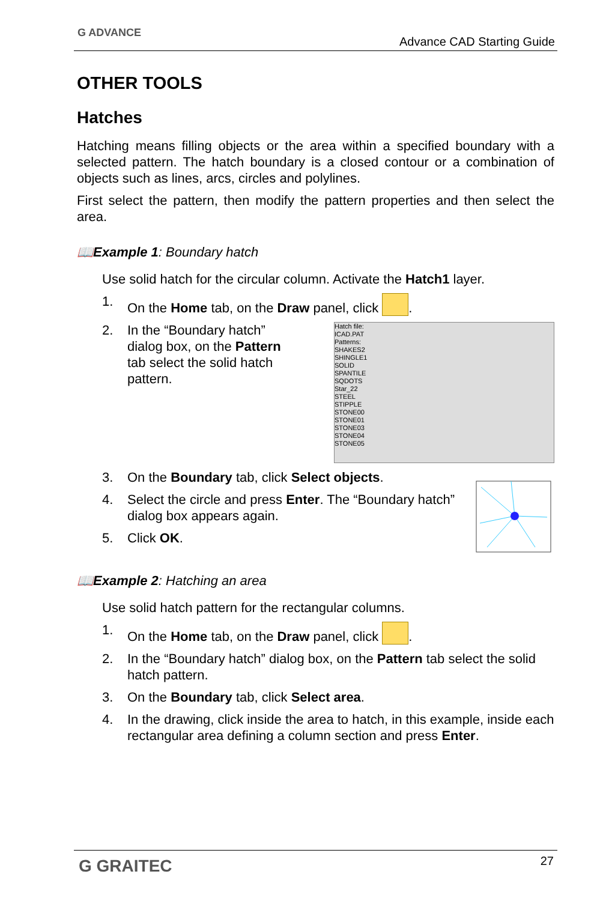G ADVANCE
Advance CAD Starting Guide
OTHER TOOLS
Hatches
Hatching means filling objects or the area within a specified boundary with a selected pattern. The hatch boundary is a closed contour or a combination of objects such as lines, arcs, circles and polylines.
First select the pattern, then modify the pattern properties and then select the area.
📖Example 1: Boundary hatch
Use solid hatch for the circular column. Activate the Hatch1 layer.
1. On the Home tab, on the Draw panel, click .
2. In the “Boundary hatch” dialog box, on the Pattern tab select the solid hatch pattern.
Hatch file:
ICAD.PAT
Patterns:
SHAKES2
SHINGLE1
SOLID
SPANTILE
SQDOTS
Star_22
STEEL
STIPPLE
STONE00
STONE01
STONE03
STONE04
STONE05
3. On the Boundary tab, click Select objects.
4. Select the circle and press Enter. The “Boundary hatch” dialog box appears again.
5. Click OK.
📖Example 2: Hatching an area
Use solid hatch pattern for the rectangular columns.
1. On the Home tab, on the Draw panel, click .
2. In the “Boundary hatch” dialog box, on the Pattern tab select the solid hatch pattern.
3. On the Boundary tab, click Select area.
4. In the drawing, click inside the area to hatch, in this example, inside each rectangular area defining a column section and press Enter.
G GRAITEC 27